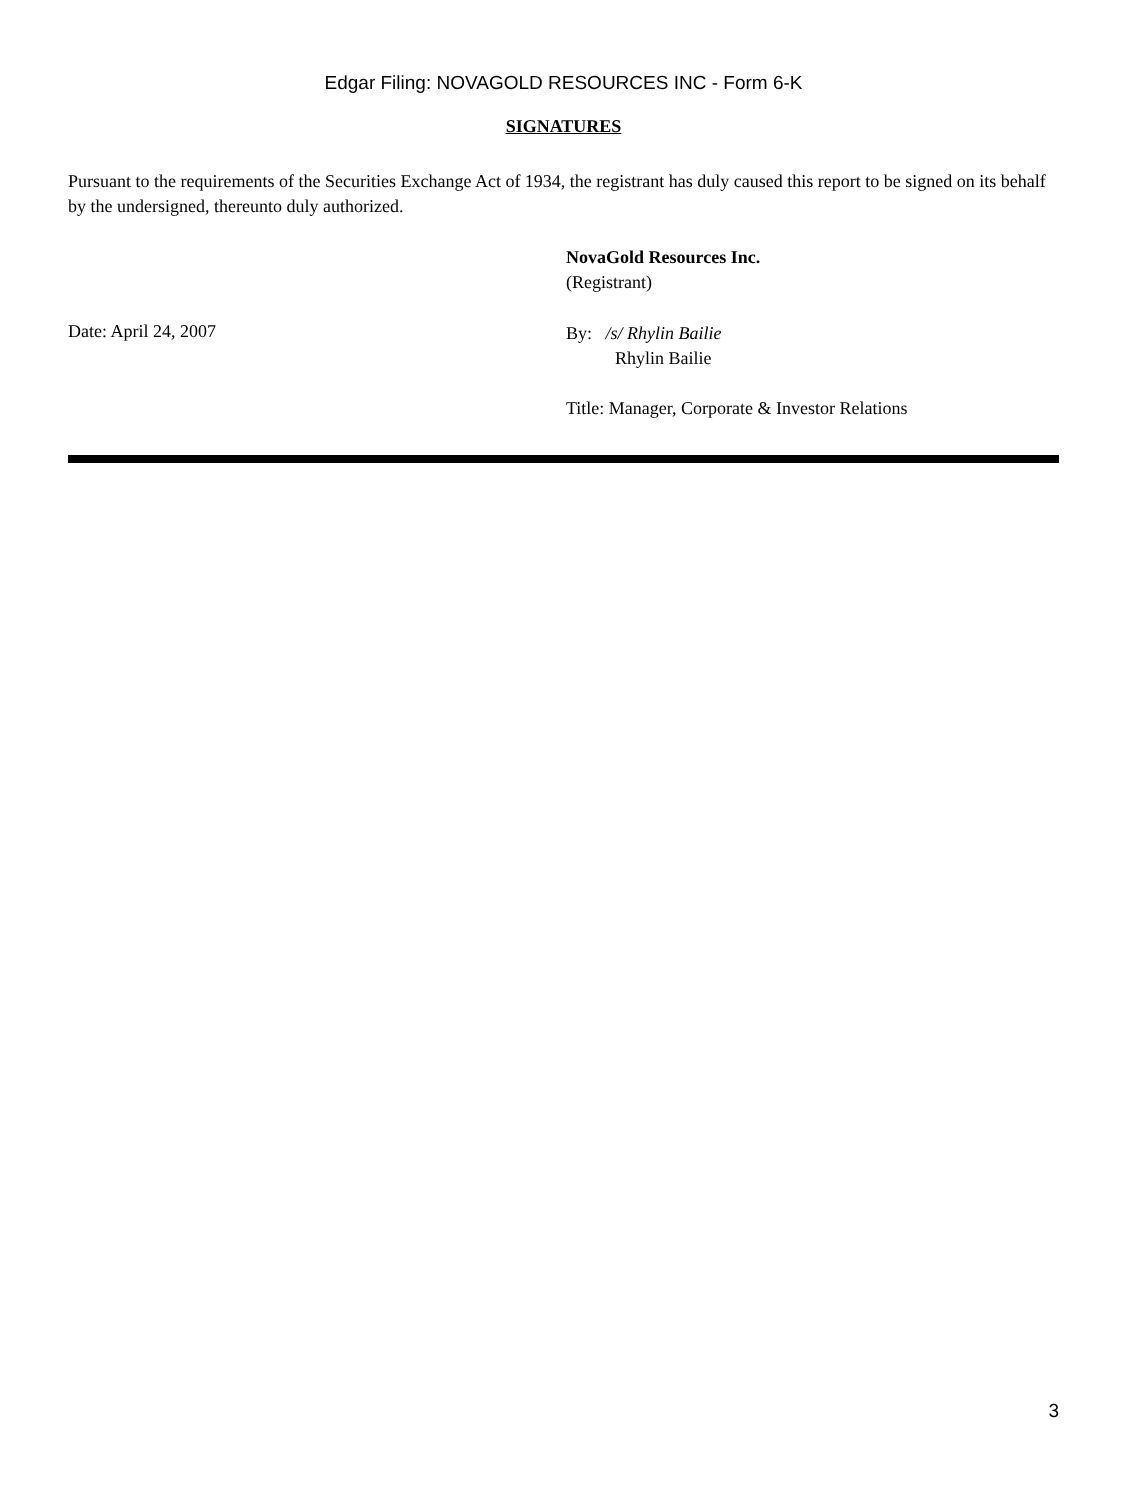Edgar Filing: NOVAGOLD RESOURCES INC - Form 6-K
SIGNATURES
Pursuant to the requirements of the Securities Exchange Act of 1934, the registrant has duly caused this report to be signed on its behalf by the undersigned, thereunto duly authorized.
NovaGold Resources Inc.
(Registrant)
Date: April 24, 2007
By: /s/ Rhylin Bailie
Rhylin Bailie
Title: Manager, Corporate & Investor Relations
3